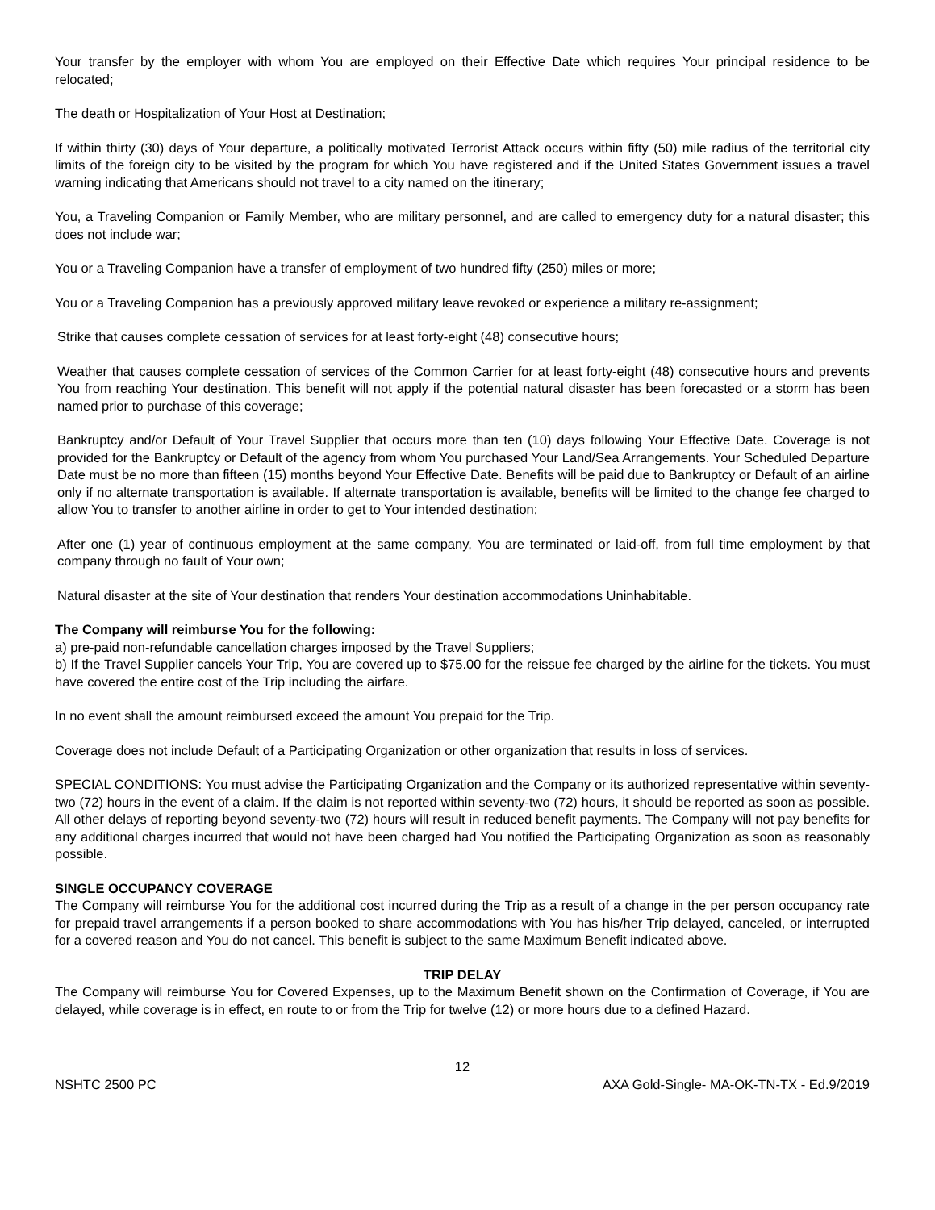Your transfer by the employer with whom You are employed on their Effective Date which requires Your principal residence to be relocated;
The death or Hospitalization of Your Host at Destination;
If within thirty (30) days of Your departure, a politically motivated Terrorist Attack occurs within fifty (50) mile radius of the territorial city limits of the foreign city to be visited by the program for which You have registered and if the United States Government issues a travel warning indicating that Americans should not travel to a city named on the itinerary;
You, a Traveling Companion or Family Member, who are military personnel, and are called to emergency duty for a natural disaster; this does not include war;
You or a Traveling Companion have a transfer of employment of two hundred fifty (250) miles or more;
You or a Traveling Companion has a previously approved military leave revoked or experience a military re-assignment;
Strike that causes complete cessation of services for at least forty-eight (48) consecutive hours;
Weather that causes complete cessation of services of the Common Carrier for at least forty-eight (48) consecutive hours and prevents You from reaching Your destination. This benefit will not apply if the potential natural disaster has been forecasted or a storm has been named prior to purchase of this coverage;
Bankruptcy and/or Default of Your Travel Supplier that occurs more than ten (10) days following Your Effective Date. Coverage is not provided for the Bankruptcy or Default of the agency from whom You purchased Your Land/Sea Arrangements. Your Scheduled Departure Date must be no more than fifteen (15) months beyond Your Effective Date. Benefits will be paid due to Bankruptcy or Default of an airline only if no alternate transportation is available. If alternate transportation is available, benefits will be limited to the change fee charged to allow You to transfer to another airline in order to get to Your intended destination;
After one (1) year of continuous employment at the same company, You are terminated or laid-off, from full time employment by that company through no fault of Your own;
Natural disaster at the site of Your destination that renders Your destination accommodations Uninhabitable.
The Company will reimburse You for the following:
a) pre-paid non-refundable cancellation charges imposed by the Travel Suppliers;
b) If the Travel Supplier cancels Your Trip, You are covered up to $75.00 for the reissue fee charged by the airline for the tickets. You must have covered the entire cost of the Trip including the airfare.
In no event shall the amount reimbursed exceed the amount You prepaid for the Trip.
Coverage does not include Default of a Participating Organization or other organization that results in loss of services.
SPECIAL CONDITIONS: You must advise the Participating Organization and the Company or its authorized representative within seventy-two (72) hours in the event of a claim. If the claim is not reported within seventy-two (72) hours, it should be reported as soon as possible. All other delays of reporting beyond seventy-two (72) hours will result in reduced benefit payments. The Company will not pay benefits for any additional charges incurred that would not have been charged had You notified the Participating Organization as soon as reasonably possible.
SINGLE OCCUPANCY COVERAGE
The Company will reimburse You for the additional cost incurred during the Trip as a result of a change in the per person occupancy rate for prepaid travel arrangements if a person booked to share accommodations with You has his/her Trip delayed, canceled, or interrupted for a covered reason and You do not cancel. This benefit is subject to the same Maximum Benefit indicated above.
TRIP DELAY
The Company will reimburse You for Covered Expenses, up to the Maximum Benefit shown on the Confirmation of Coverage, if You are delayed, while coverage is in effect, en route to or from the Trip for twelve (12) or more hours due to a defined Hazard.
12
NSHTC 2500 PC AXA Gold-Single- MA-OK-TN-TX - Ed.9/2019